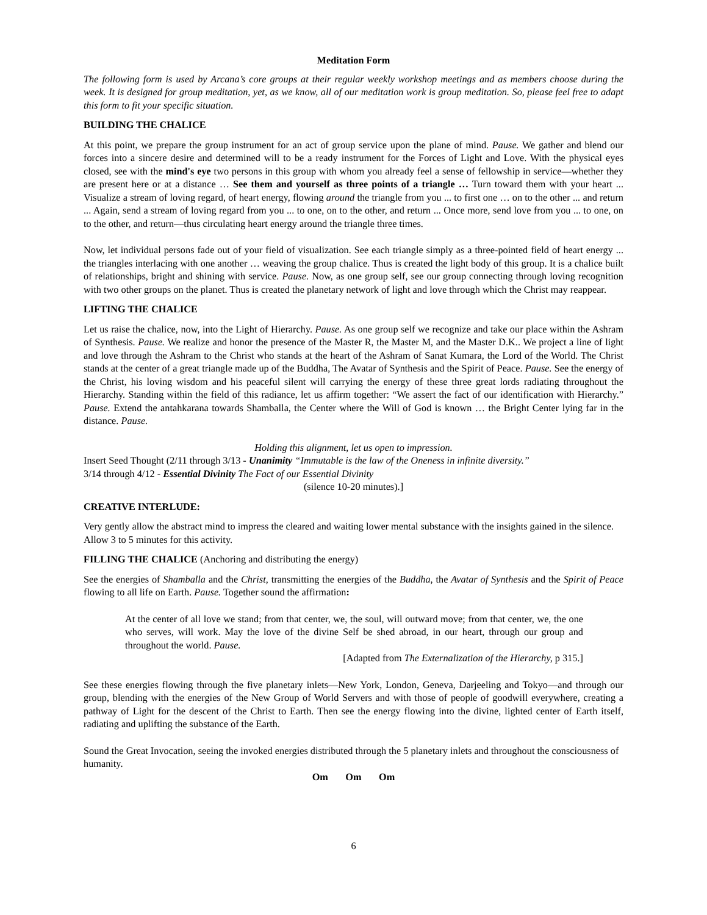Meditation Form
The following form is used by Arcana’s core groups at their regular weekly workshop meetings and as members choose during the week. It is designed for group meditation, yet, as we know, all of our meditation work is group meditation. So, please feel free to adapt this form to fit your specific situation.
BUILDING THE CHALICE
At this point, we prepare the group instrument for an act of group service upon the plane of mind. Pause. We gather and blend our forces into a sincere desire and determined will to be a ready instrument for the Forces of Light and Love. With the physical eyes closed, see with the mind's eye two persons in this group with whom you already feel a sense of fellowship in service—whether they are present here or at a distance … See them and yourself as three points of a triangle … Turn toward them with your heart ... Visualize a stream of loving regard, of heart energy, flowing around the triangle from you ... to first one … on to the other ... and return ... Again, send a stream of loving regard from you ... to one, on to the other, and return ... Once more, send love from you ... to one, on to the other, and return—thus circulating heart energy around the triangle three times.
Now, let individual persons fade out of your field of visualization. See each triangle simply as a three-pointed field of heart energy ... the triangles interlacing with one another … weaving the group chalice. Thus is created the light body of this group. It is a chalice built of relationships, bright and shining with service. Pause. Now, as one group self, see our group connecting through loving recognition with two other groups on the planet. Thus is created the planetary network of light and love through which the Christ may reappear.
LIFTING THE CHALICE
Let us raise the chalice, now, into the Light of Hierarchy. Pause. As one group self we recognize and take our place within the Ashram of Synthesis. Pause. We realize and honor the presence of the Master R, the Master M, and the Master D.K.. We project a line of light and love through the Ashram to the Christ who stands at the heart of the Ashram of Sanat Kumara, the Lord of the World. The Christ stands at the center of a great triangle made up of the Buddha, The Avatar of Synthesis and the Spirit of Peace. Pause. See the energy of the Christ, his loving wisdom and his peaceful silent will carrying the energy of these three great lords radiating throughout the Hierarchy. Standing within the field of this radiance, let us affirm together: “We assert the fact of our identification with Hierarchy.” Pause. Extend the antahkarana towards Shamballa, the Center where the Will of God is known … the Bright Center lying far in the distance. Pause.
Holding this alignment, let us open to impression.
Insert Seed Thought (2/11 through 3/13 - Unanimity “Immutable is the law of the Oneness in infinite diversity.”
3/14 through 4/12 - Essential Divinity The Fact of our Essential Divinity
(silence 10-20 minutes).]
CREATIVE INTERLUDE:
Very gently allow the abstract mind to impress the cleared and waiting lower mental substance with the insights gained in the silence. Allow 3 to 5 minutes for this activity.
FILLING THE CHALICE (Anchoring and distributing the energy)
See the energies of Shamballa and the Christ, transmitting the energies of the Buddha, the Avatar of Synthesis and the Spirit of Peace flowing to all life on Earth. Pause. Together sound the affirmation:
At the center of all love we stand; from that center, we, the soul, will outward move; from that center, we, the one who serves, will work. May the love of the divine Self be shed abroad, in our heart, through our group and throughout the world. Pause.
[Adapted from The Externalization of the Hierarchy, p 315.]
See these energies flowing through the five planetary inlets—New York, London, Geneva, Darjeeling and Tokyo—and through our group, blending with the energies of the New Group of World Servers and with those of people of goodwill everywhere, creating a pathway of Light for the descent of the Christ to Earth. Then see the energy flowing into the divine, lighted center of Earth itself, radiating and uplifting the substance of the Earth.
Sound the Great Invocation, seeing the invoked energies distributed through the 5 planetary inlets and throughout the consciousness of humanity.
Om Om Om
6